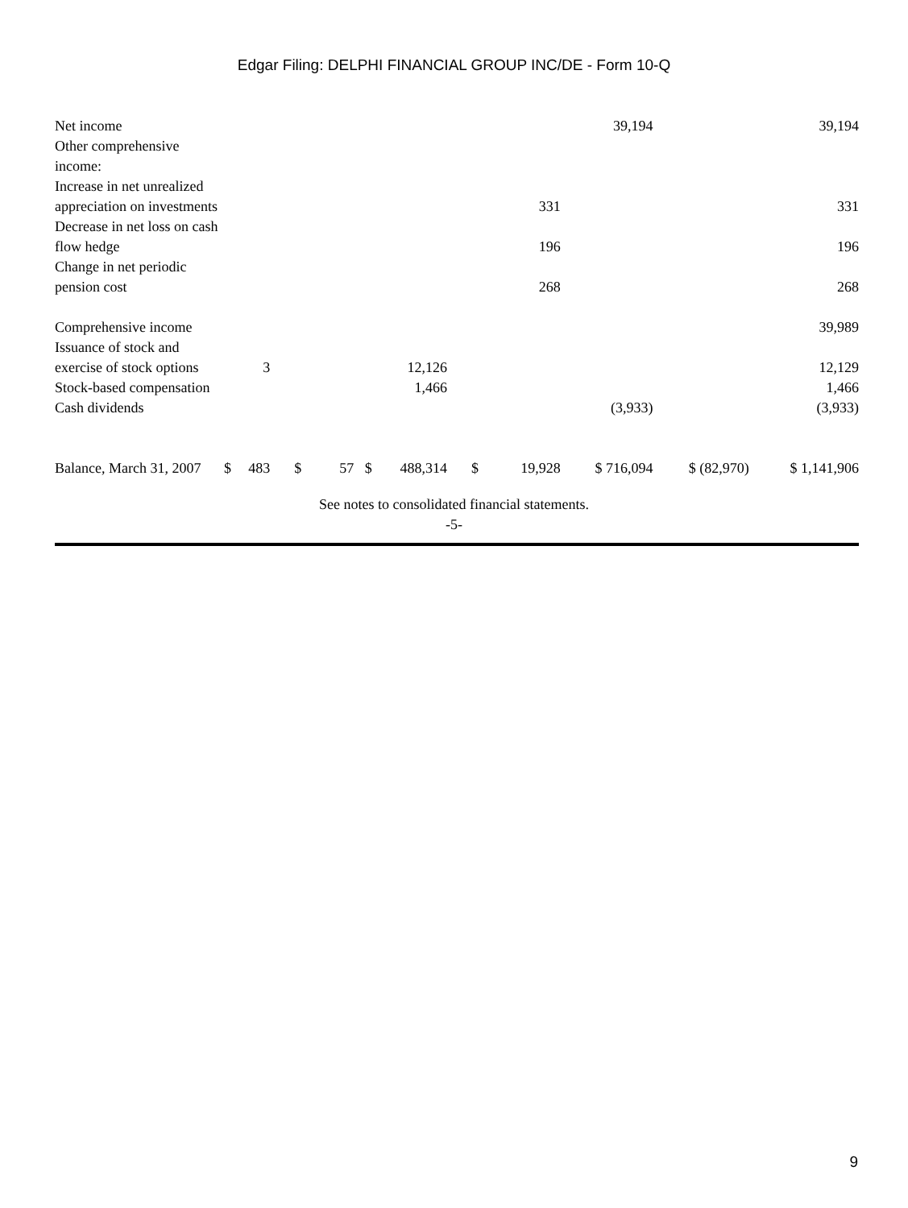Edgar Filing: DELPHI FINANCIAL GROUP INC/DE - Form 10-Q
| Net income | | | | | | | | 39,194 | | 39,194 |
| Other comprehensive income: | | | | | | | | | | |
| Increase in net unrealized appreciation on investments | | | | | | | 331 | | | 331 |
| Decrease in net loss on cash flow hedge | | | | | | | 196 | | | 196 |
| Change in net periodic pension cost | | | | | | | 268 | | | 268 |
| Comprehensive income | | | | | | | | | | 39,989 |
| Issuance of stock and exercise of stock options | | 3 | | | 12,126 | | | | | 12,129 |
| Stock-based compensation | | | | | 1,466 | | | | | 1,466 |
| Cash dividends | | | | | | | | (3,933) | | (3,933) |
| Balance, March 31, 2007 | $ | 483 | $ | 57 $ | 488,314 | $ | 19,928 | $ 716,094 | $ (82,970) | $ 1,141,906 |
See notes to consolidated financial statements.
-5-
9